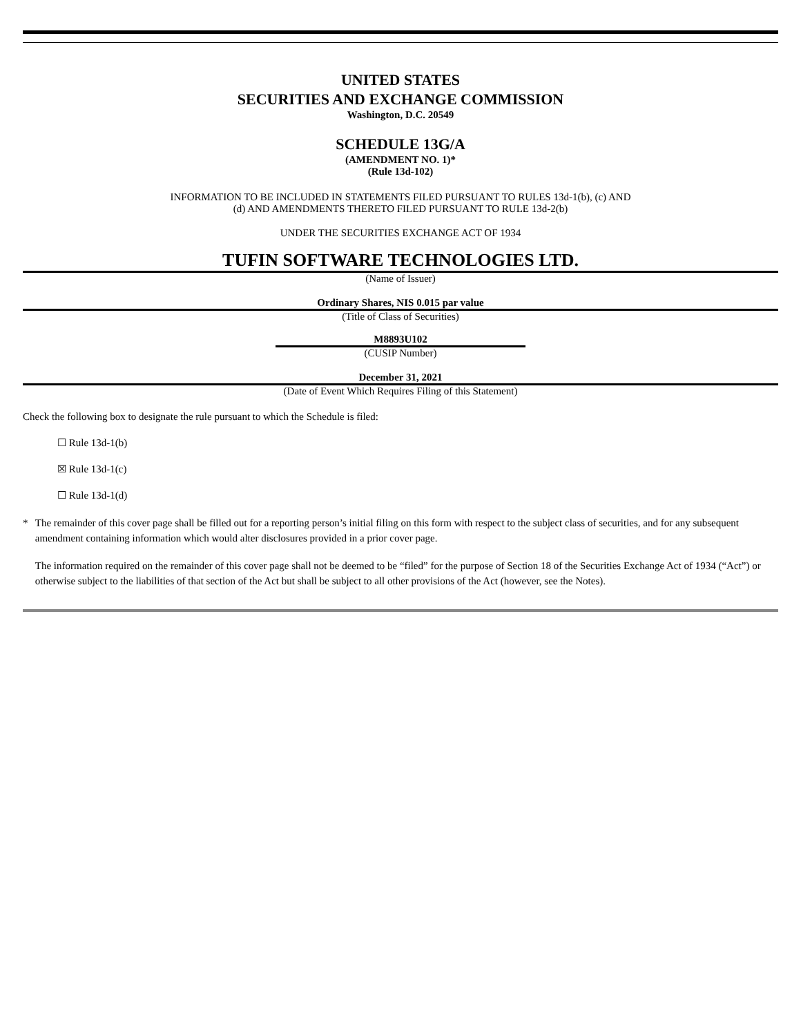UNITED STATES
SECURITIES AND EXCHANGE COMMISSION
Washington, D.C. 20549
SCHEDULE 13G/A
(AMENDMENT NO. 1)*
(Rule 13d-102)
INFORMATION TO BE INCLUDED IN STATEMENTS FILED PURSUANT TO RULES 13d-1(b), (c) AND
(d) AND AMENDMENTS THERETO FILED PURSUANT TO RULE 13d-2(b)
UNDER THE SECURITIES EXCHANGE ACT OF 1934
TUFIN SOFTWARE TECHNOLOGIES LTD.
(Name of Issuer)
Ordinary Shares, NIS 0.015 par value
(Title of Class of Securities)
M8893U102
(CUSIP Number)
December 31, 2021
(Date of Event Which Requires Filing of this Statement)
Check the following box to designate the rule pursuant to which the Schedule is filed:
☐ Rule 13d-1(b)
☒ Rule 13d-1(c)
☐ Rule 13d-1(d)
* The remainder of this cover page shall be filled out for a reporting person’s initial filing on this form with respect to the subject class of securities, and for any subsequent amendment containing information which would alter disclosures provided in a prior cover page.
The information required on the remainder of this cover page shall not be deemed to be “filed” for the purpose of Section 18 of the Securities Exchange Act of 1934 (“Act”) or otherwise subject to the liabilities of that section of the Act but shall be subject to all other provisions of the Act (however, see the Notes).